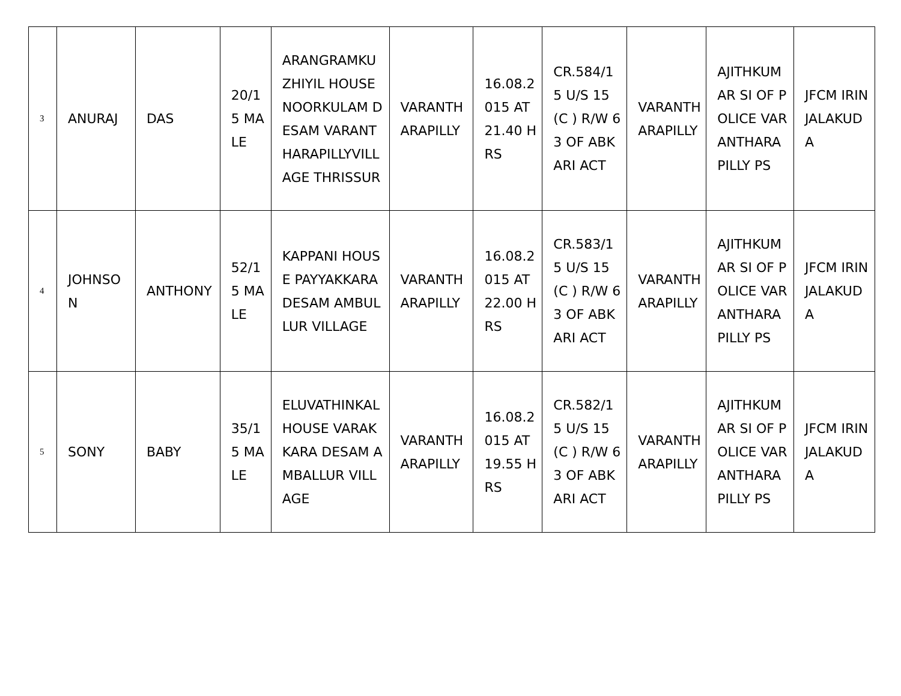| 3 | ANURAJ | DAS | 20/15 MALE | ARANGRAMKUZHIYIL HOUSE NOORKULAM DESAM VARANTHARAPILLYVILLAGE THRISSUR | VARANTHARAPILLY | 16.08.2015 AT 21.40 HRS | CR.584/15 U/S 15 (C ) R/W 63 OF ABKARI ACT | VARANTHARAPILLY | AJITHKUMAR SI OF POLICE VARANTHARAPILLY PS | JFCM IRINJALAKUDA |
| 4 | JOHNSON | ANTHONY | 52/15 MALE | KAPPANI HOUSE PAYYAKKARA DESAM AMBULLUR VILLAGE | VARANTHARAPILLY | 16.08.2015 AT 22.00 HRS | CR.583/15 U/S 15 (C ) R/W 63 OF ABKARI ACT | VARANTHARAPILLY | AJITHKUMAR SI OF POLICE VARANTHARAPILLY PS | JFCM IRINJALAKUDA |
| 5 | SONY | BABY | 35/15 MALE | ELUVATHINKAL HOUSE VARAKKARA DESAM AMBALLUR VILLAGE | VARANTHARAPILLY | 16.08.2015 AT 19.55 HRS | CR.582/15 U/S 15 (C ) R/W 63 OF ABKARI ACT | VARANTHARAPILLY | AJITHKUMAR SI OF POLICE VARANTHARAPILLY PS | JFCM IRINJALAKUDA |